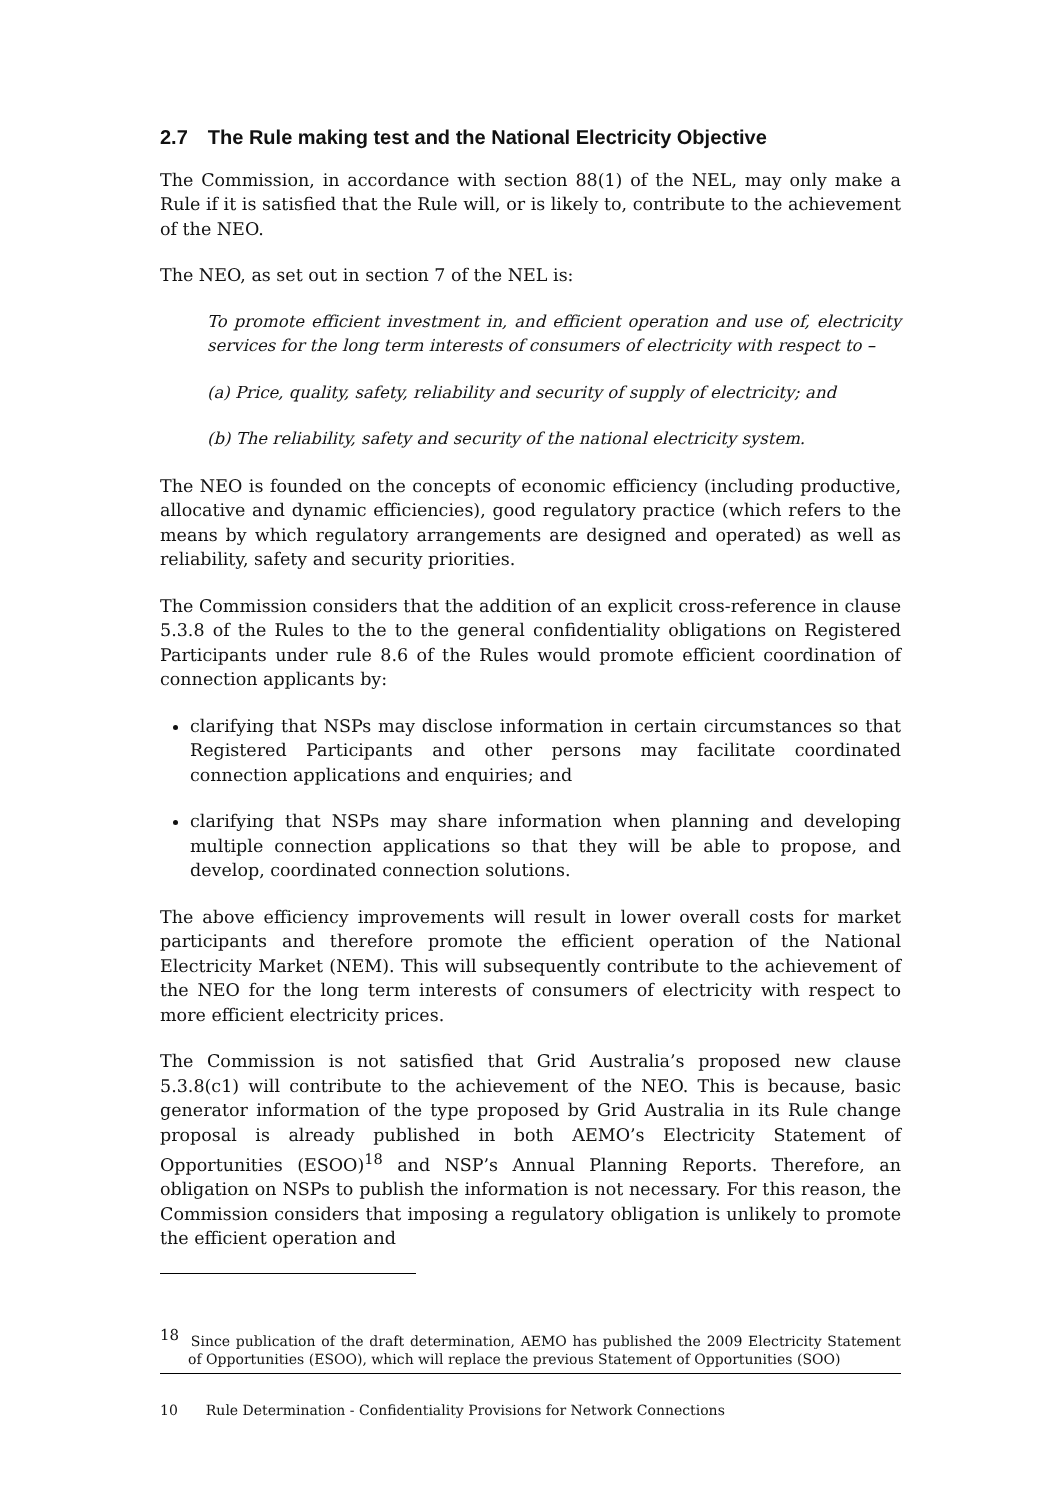2.7 The Rule making test and the National Electricity Objective
The Commission, in accordance with section 88(1) of the NEL, may only make a Rule if it is satisfied that the Rule will, or is likely to, contribute to the achievement of the NEO.
The NEO, as set out in section 7 of the NEL is:
To promote efficient investment in, and efficient operation and use of, electricity services for the long term interests of consumers of electricity with respect to –
(a) Price, quality, safety, reliability and security of supply of electricity; and
(b) The reliability, safety and security of the national electricity system.
The NEO is founded on the concepts of economic efficiency (including productive, allocative and dynamic efficiencies), good regulatory practice (which refers to the means by which regulatory arrangements are designed and operated) as well as reliability, safety and security priorities.
The Commission considers that the addition of an explicit cross-reference in clause 5.3.8 of the Rules to the to the general confidentiality obligations on Registered Participants under rule 8.6 of the Rules would promote efficient coordination of connection applicants by:
clarifying that NSPs may disclose information in certain circumstances so that Registered Participants and other persons may facilitate coordinated connection applications and enquiries; and
clarifying that NSPs may share information when planning and developing multiple connection applications so that they will be able to propose, and develop, coordinated connection solutions.
The above efficiency improvements will result in lower overall costs for market participants and therefore promote the efficient operation of the National Electricity Market (NEM). This will subsequently contribute to the achievement of the NEO for the long term interests of consumers of electricity with respect to more efficient electricity prices.
The Commission is not satisfied that Grid Australia’s proposed new clause 5.3.8(c1) will contribute to the achievement of the NEO. This is because, basic generator information of the type proposed by Grid Australia in its Rule change proposal is already published in both AEMO’s Electricity Statement of Opportunities (ESOO)<sup>18</sup> and NSP’s Annual Planning Reports. Therefore, an obligation on NSPs to publish the information is not necessary. For this reason, the Commission considers that imposing a regulatory obligation is unlikely to promote the efficient operation and
<sup>18</sup> Since publication of the draft determination, AEMO has published the 2009 Electricity Statement of Opportunities (ESOO), which will replace the previous Statement of Opportunities (SOO)
10 Rule Determination - Confidentiality Provisions for Network Connections